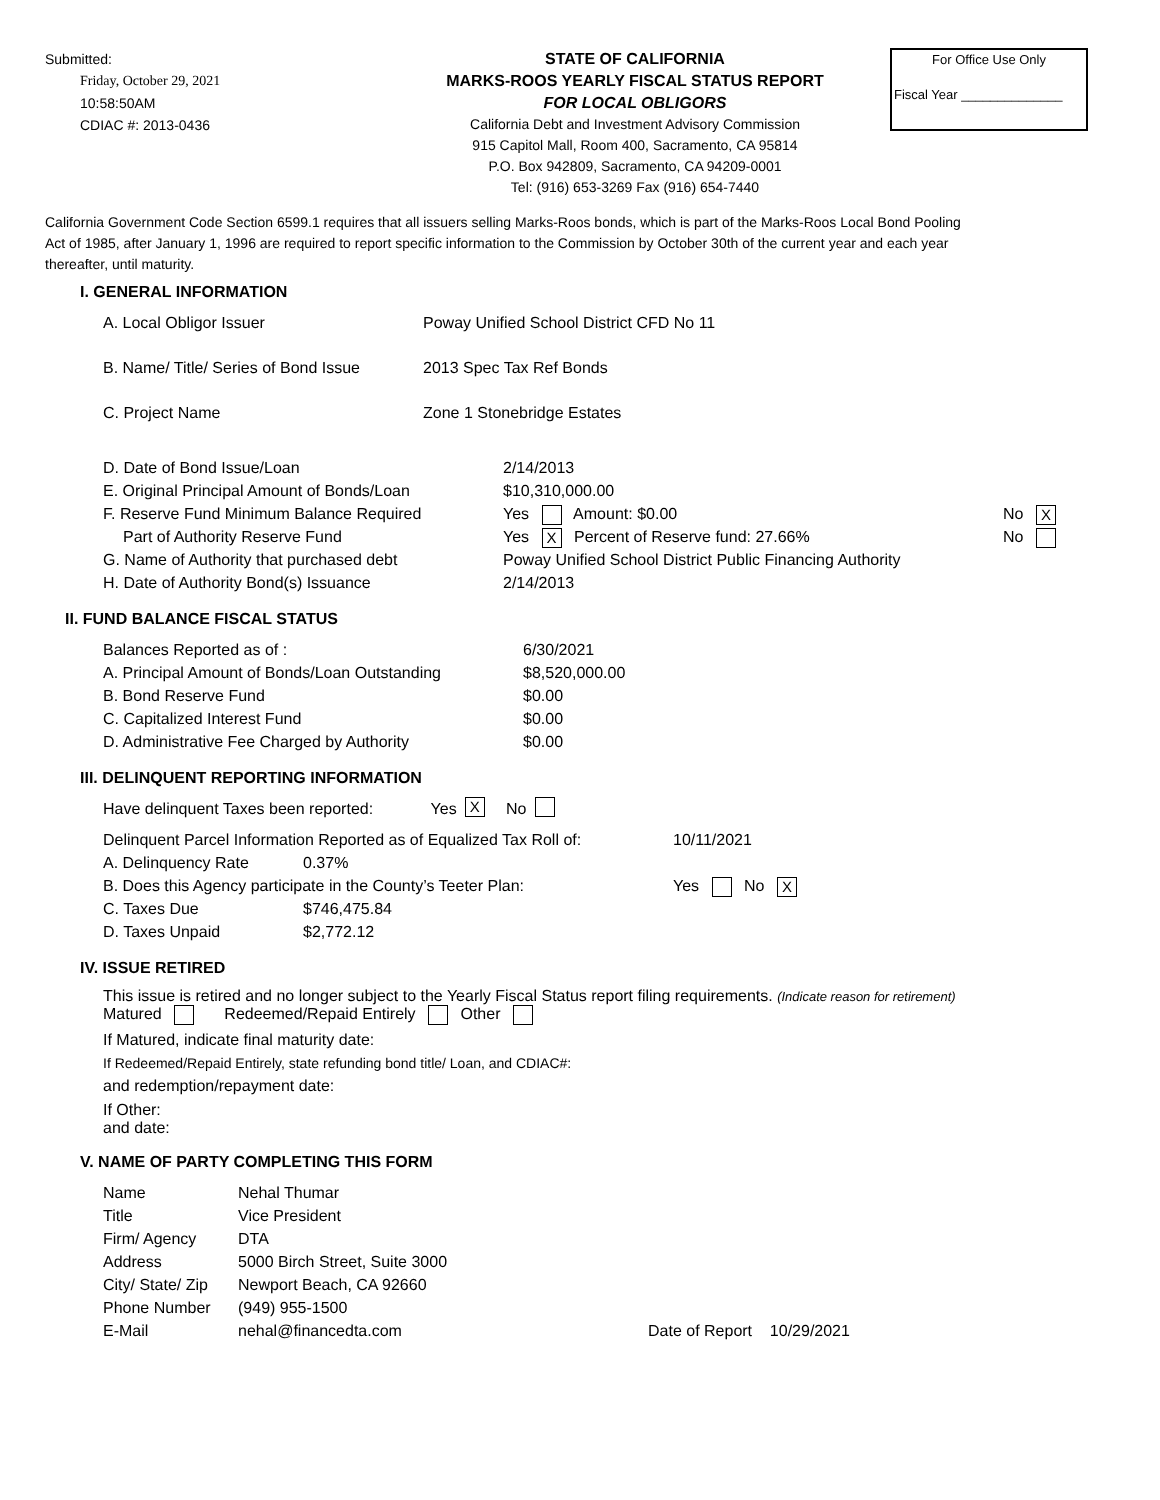Submitted:
Friday, October 29, 2021
10:58:50AM
CDIAC #: 2013-0436
STATE OF CALIFORNIA
MARKS-ROOS YEARLY FISCAL STATUS REPORT
FOR LOCAL OBLIGORS
California Debt and Investment Advisory Commission
915 Capitol Mall, Room 400, Sacramento, CA 95814
P.O. Box 942809, Sacramento, CA 94209-0001
Tel: (916) 653-3269 Fax (916) 654-7440
For Office Use Only
Fiscal Year ______________
California Government Code Section 6599.1 requires that all issuers selling Marks-Roos bonds, which is part of the Marks-Roos Local Bond Pooling Act of 1985, after January 1, 1996 are required to report specific information to the Commission by October 30th of the current year and each year thereafter, until maturity.
I. GENERAL INFORMATION
A. Local Obligor Issuer Poway Unified School District CFD No 11
B. Name/ Title/ Series of Bond Issue 2013 Spec Tax Ref Bonds
C. Project Name Zone 1 Stonebridge Estates
D. Date of Bond Issue/Loan 2/14/2013
E. Original Principal Amount of Bonds/Loan $10,310,000.00
F. Reserve Fund Minimum Balance Required Yes Amount: $0.00 No X
Part of Authority Reserve Fund Yes X Percent of Reserve fund: 27.66% No
G. Name of Authority that purchased debt Poway Unified School District Public Financing Authority
H. Date of Authority Bond(s) Issuance 2/14/2013
II. FUND BALANCE FISCAL STATUS
Balances Reported as of : 6/30/2021
A. Principal Amount of Bonds/Loan Outstanding $8,520,000.00
B. Bond Reserve Fund $0.00
C. Capitalized Interest Fund $0.00
D. Administrative Fee Charged by Authority $0.00
III. DELINQUENT REPORTING INFORMATION
Have delinquent Taxes been reported: Yes X No
Delinquent Parcel Information Reported as of Equalized Tax Roll of: 10/11/2021
A. Delinquency Rate 0.37%
B. Does this Agency participate in the County’s Teeter Plan: Yes No X
C. Taxes Due $746,475.84
D. Taxes Unpaid $2,772.12
IV. ISSUE RETIRED
This issue is retired and no longer subject to the Yearly Fiscal Status report filing requirements. (Indicate reason for retirement)
Matured Redeemed/Repaid Entirely Other
If Matured, indicate final maturity date:
If Redeemed/Repaid Entirely, state refunding bond title/ Loan, and CDIAC#:
and redemption/repayment date:
If Other:
and date:
V. NAME OF PARTY COMPLETING THIS FORM
Name Nehal Thumar
Title Vice President
Firm/ Agency DTA
Address 5000 Birch Street, Suite 3000
City/ State/ Zip Newport Beach, CA 92660
Phone Number (949) 955-1500
E-Mail nehal@financedta.com Date of Report 10/29/2021